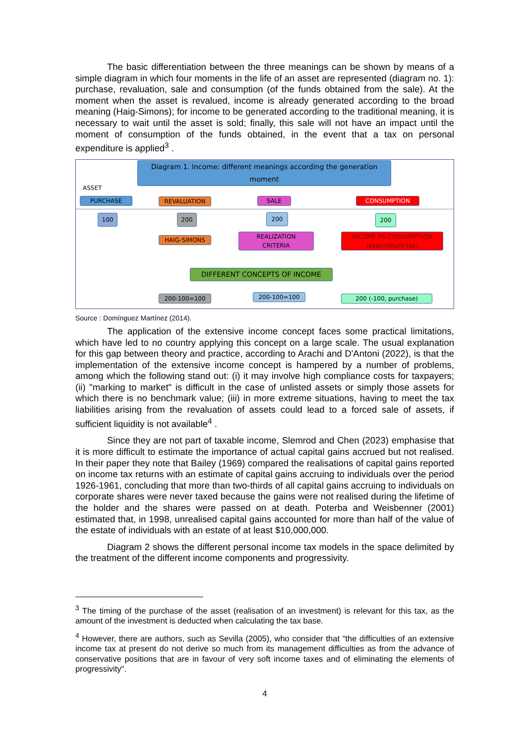The basic differentiation between the three meanings can be shown by means of a simple diagram in which four moments in the life of an asset are represented (diagram no. 1): purchase, revaluation, sale and consumption (of the funds obtained from the sale). At the moment when the asset is revalued, income is already generated according to the broad meaning (Haig-Simons); for income to be generated according to the traditional meaning, it is necessary to wait until the asset is sold; finally, this sale will not have an impact until the moment of consumption of the funds obtained, in the event that a tax on personal expenditure is applied<sup>3</sup> .
Diagram 1. Income: different meanings according the generation moment
ASSET
PURCHASE REVALUATION SALE CONSUMPTION
100 200 200 200
HAIG-SIMONS
REALIZATION
CRITERIA
INCOME AS CONSUMPTION
(expenditure tax)
DIFFERENT CONCEPTS OF INCOME
200-100=100 200-100=100 200 (-100, purchase)
Source : Domínguez Martínez (2014).
The application of the extensive income concept faces some practical limitations, which have led to no country applying this concept on a large scale. The usual explanation for this gap between theory and practice, according to Arachi and D'Antoni (2022), is that the implementation of the extensive income concept is hampered by a number of problems, among which the following stand out: (i) it may involve high compliance costs for taxpayers; (ii) "marking to market" is difficult in the case of unlisted assets or simply those assets for which there is no benchmark value; (iii) in more extreme situations, having to meet the tax liabilities arising from the revaluation of assets could lead to a forced sale of assets, if sufficient liquidity is not available<sup>4</sup> .
Since they are not part of taxable income, Slemrod and Chen (2023) emphasise that it is more difficult to estimate the importance of actual capital gains accrued but not realised. In their paper they note that Bailey (1969) compared the realisations of capital gains reported on income tax returns with an estimate of capital gains accruing to individuals over the period 1926-1961, concluding that more than two-thirds of all capital gains accruing to individuals on corporate shares were never taxed because the gains were not realised during the lifetime of the holder and the shares were passed on at death. Poterba and Weisbenner (2001) estimated that, in 1998, unrealised capital gains accounted for more than half of the value of the estate of individuals with an estate of at least $10,000,000.
Diagram 2 shows the different personal income tax models in the space delimited by the treatment of the different income components and progressivity.
<sup>3</sup> The timing of the purchase of the asset (realisation of an investment) is relevant for this tax, as the amount of the investment is deducted when calculating the tax base.
<sup>4</sup> However, there are authors, such as Sevilla (2005), who consider that "the difficulties of an extensive income tax at present do not derive so much from its management difficulties as from the advance of conservative positions that are in favour of very soft income taxes and of eliminating the elements of progressivity".
4